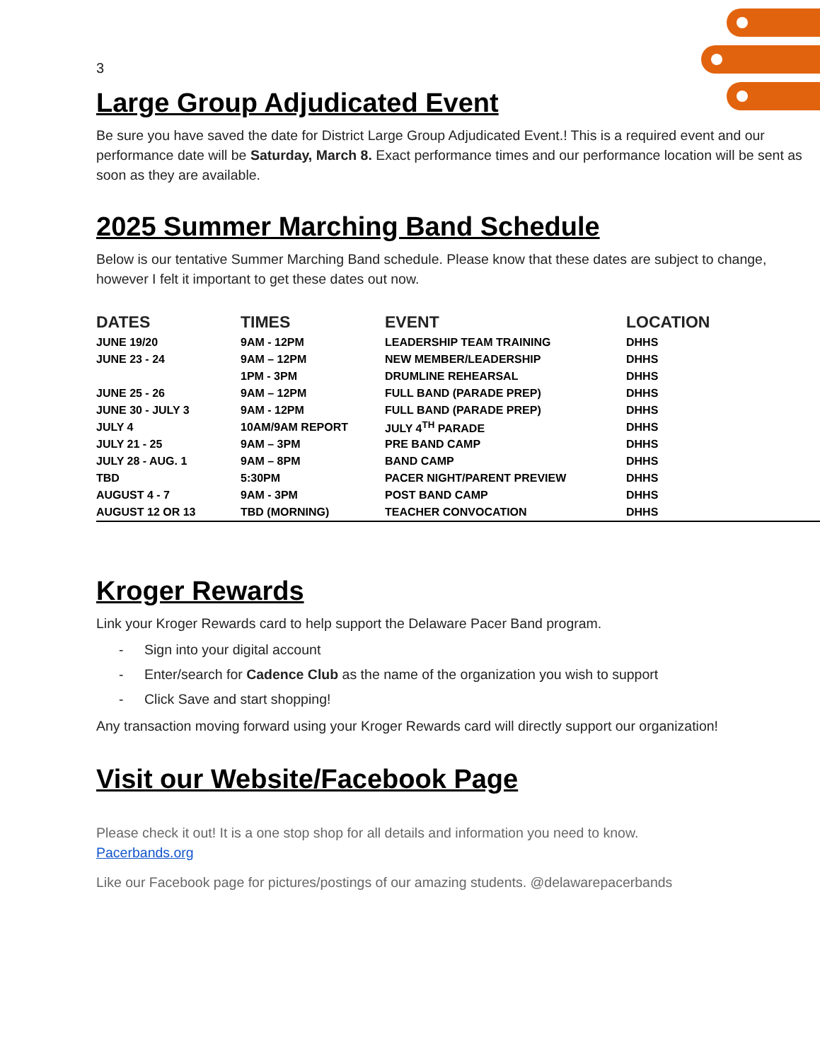3
Large Group Adjudicated Event
Be sure you have saved the date for District Large Group Adjudicated Event.! This is a required event and our performance date will be Saturday, March 8. Exact performance times and our performance location will be sent as soon as they are available.
2025 Summer Marching Band Schedule
Below is our tentative Summer Marching Band schedule. Please know that these dates are subject to change, however I felt it important to get these dates out now.
| DATES | TIMES | EVENT | LOCATION |
| --- | --- | --- | --- |
| JUNE 19/20 | 9AM - 12PM | LEADERSHIP TEAM TRAINING | DHHS |
| JUNE 23 - 24 | 9AM – 12PM | NEW MEMBER/LEADERSHIP | DHHS |
| | 1PM - 3PM | DRUMLINE REHEARSAL | DHHS |
| JUNE 25 - 26 | 9AM – 12PM | FULL BAND (PARADE PREP) | DHHS |
| JUNE 30 - JULY 3 | 9AM - 12PM | FULL BAND (PARADE PREP) | DHHS |
| JULY 4 | 10AM/9AM REPORT | JULY 4<sup>TH</sup> PARADE | DHHS |
| JULY 21 - 25 | 9AM – 3PM | PRE BAND CAMP | DHHS |
| JULY 28 - AUG. 1 | 9AM – 8PM | BAND CAMP | DHHS |
| TBD | 5:30PM | PACER NIGHT/PARENT PREVIEW | DHHS |
| AUGUST 4 - 7 | 9AM - 3PM | POST BAND CAMP | DHHS |
| AUGUST 12 OR 13 | TBD (MORNING) | TEACHER CONVOCATION | DHHS |
Kroger Rewards
Link your Kroger Rewards card to help support the Delaware Pacer Band program.
- Sign into your digital account
- Enter/search for Cadence Club as the name of the organization you wish to support
- Click Save and start shopping!
Any transaction moving forward using your Kroger Rewards card will directly support our organization!
Visit our Website/Facebook Page
Please check it out! It is a one stop shop for all details and information you need to know.
Pacerbands.org
Like our Facebook page for pictures/postings of our amazing students. @delawarepacerbands